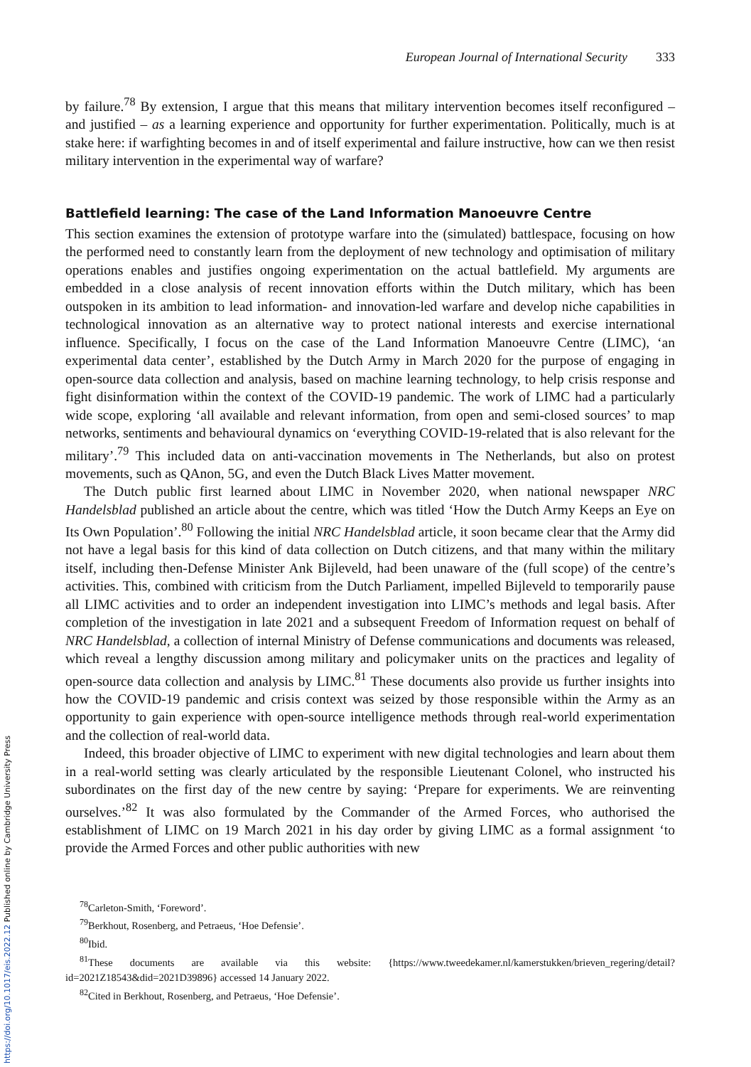European Journal of International Security 333
by failure.<sup>78</sup> By extension, I argue that this means that military intervention becomes itself reconfigured – and justified – as a learning experience and opportunity for further experimentation. Politically, much is at stake here: if warfighting becomes in and of itself experimental and failure instructive, how can we then resist military intervention in the experimental way of warfare?
Battlefield learning: The case of the Land Information Manoeuvre Centre
This section examines the extension of prototype warfare into the (simulated) battlespace, focusing on how the performed need to constantly learn from the deployment of new technology and optimisation of military operations enables and justifies ongoing experimentation on the actual battlefield. My arguments are embedded in a close analysis of recent innovation efforts within the Dutch military, which has been outspoken in its ambition to lead information- and innovation-led warfare and develop niche capabilities in technological innovation as an alternative way to protect national interests and exercise international influence. Specifically, I focus on the case of the Land Information Manoeuvre Centre (LIMC), ‘an experimental data center’, established by the Dutch Army in March 2020 for the purpose of engaging in open-source data collection and analysis, based on machine learning technology, to help crisis response and fight disinformation within the context of the COVID-19 pandemic. The work of LIMC had a particularly wide scope, exploring ‘all available and relevant information, from open and semi-closed sources’ to map networks, sentiments and behavioural dynamics on ‘everything COVID-19-related that is also relevant for the military’.<sup>79</sup> This included data on anti-vaccination movements in The Netherlands, but also on protest movements, such as QAnon, 5G, and even the Dutch Black Lives Matter movement.
The Dutch public first learned about LIMC in November 2020, when national newspaper NRC Handelsblad published an article about the centre, which was titled ‘How the Dutch Army Keeps an Eye on Its Own Population’.<sup>80</sup> Following the initial NRC Handelsblad article, it soon became clear that the Army did not have a legal basis for this kind of data collection on Dutch citizens, and that many within the military itself, including then-Defense Minister Ank Bijleveld, had been unaware of the (full scope) of the centre’s activities. This, combined with criticism from the Dutch Parliament, impelled Bijleveld to temporarily pause all LIMC activities and to order an independent investigation into LIMC’s methods and legal basis. After completion of the investigation in late 2021 and a subsequent Freedom of Information request on behalf of NRC Handelsblad, a collection of internal Ministry of Defense communications and documents was released, which reveal a lengthy discussion among military and policymaker units on the practices and legality of open-source data collection and analysis by LIMC.<sup>81</sup> These documents also provide us further insights into how the COVID-19 pandemic and crisis context was seized by those responsible within the Army as an opportunity to gain experience with open-source intelligence methods through real-world experimentation and the collection of real-world data.
Indeed, this broader objective of LIMC to experiment with new digital technologies and learn about them in a real-world setting was clearly articulated by the responsible Lieutenant Colonel, who instructed his subordinates on the first day of the new centre by saying: ‘Prepare for experiments. We are reinventing ourselves.’<sup>82</sup> It was also formulated by the Commander of the Armed Forces, who authorised the establishment of LIMC on 19 March 2021 in his day order by giving LIMC as a formal assignment ‘to provide the Armed Forces and other public authorities with new
<sup>78</sup> Carleton-Smith, ‘Foreword’.
<sup>79</sup> Berkhout, Rosenberg, and Petraeus, ‘Hoe Defensie’.
<sup>80</sup> Ibid.
<sup>81</sup> These documents are available via this website: {https://www.tweedekamer.nl/kamerstukken/brieven_regering/detail?id=2021Z18543&did=2021D39896} accessed 14 January 2022.
<sup>82</sup> Cited in Berkhout, Rosenberg, and Petraeus, ‘Hoe Defensie’.
https://doi.org/10.1017/eis.2022.12 Published online by Cambridge University Press